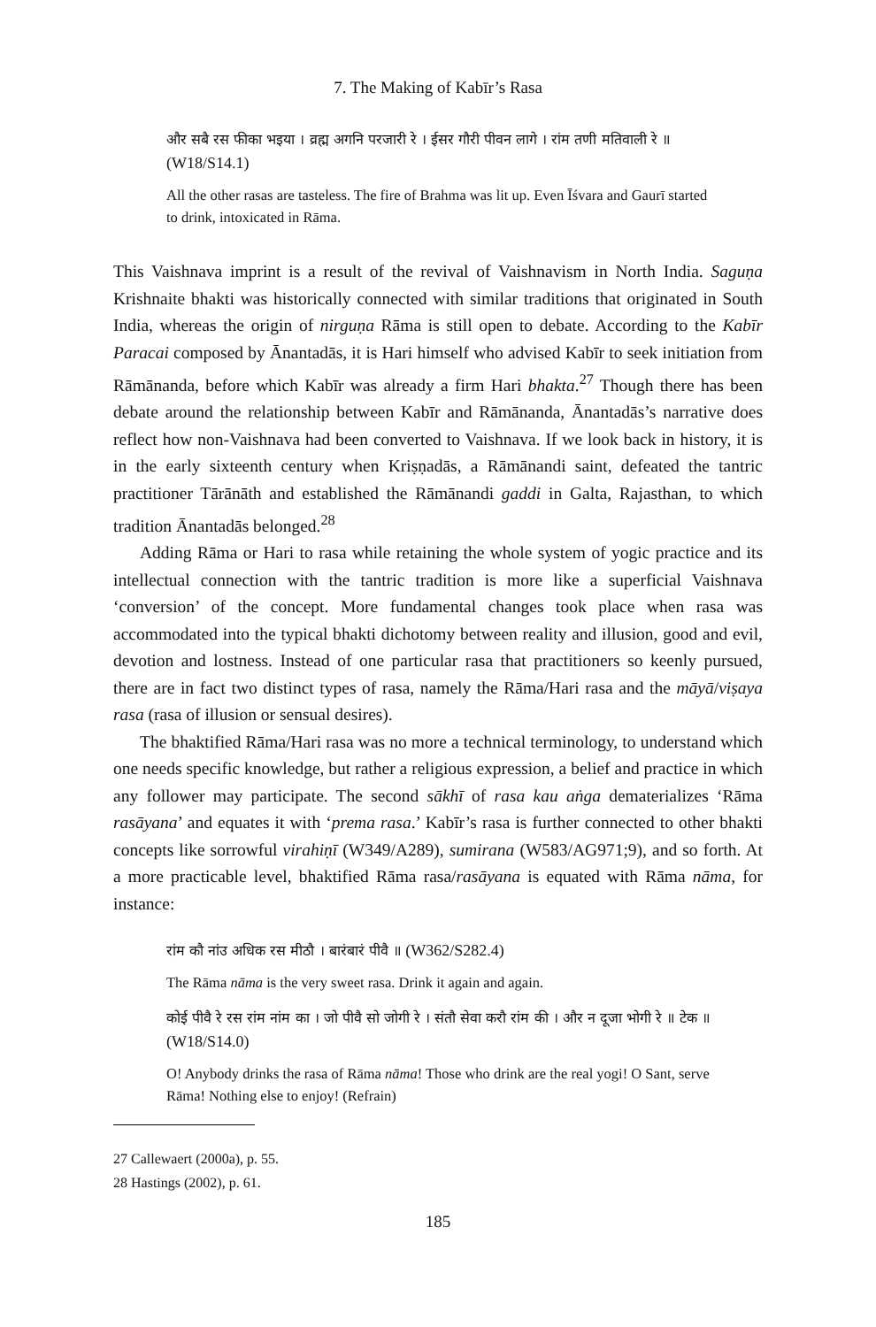7. The Making of Kabīr’s Rasa
और सबै रस फीका भइया । व्रह्म अगनि परजारी रे । ईसर गौरी पीवन लागे । रांम तणी मतिवाली रे ॥ (W18/S14.1)
All the other rasas are tasteless. The fire of Brahma was lit up. Even Īśvara and Gaurī started to drink, intoxicated in Rāma.
This Vaishnava imprint is a result of the revival of Vaishnavism in North India. Saguṇa Krishnaite bhakti was historically connected with similar traditions that originated in South India, whereas the origin of nirguṇa Rāma is still open to debate. According to the Kabīr Paracai composed by Ānantadās, it is Hari himself who advised Kabīr to seek initiation from Rāmānanda, before which Kabīr was already a firm Hari bhakta.<sup>27</sup> Though there has been debate around the relationship between Kabīr and Rāmānanda, Ānantadās’s narrative does reflect how non-Vaishnava had been converted to Vaishnava. If we look back in history, it is in the early sixteenth century when Kriṣṇadās, a Rāmānandi saint, defeated the tantric practitioner Tārānāth and established the Rāmānandi gaddi in Galta, Rajasthan, to which tradition Ānantadās belonged.<sup>28</sup>
Adding Rāma or Hari to rasa while retaining the whole system of yogic practice and its intellectual connection with the tantric tradition is more like a superficial Vaishnava ‘conversion’ of the concept. More fundamental changes took place when rasa was accommodated into the typical bhakti dichotomy between reality and illusion, good and evil, devotion and lostness. Instead of one particular rasa that practitioners so keenly pursued, there are in fact two distinct types of rasa, namely the Rāma/Hari rasa and the māyā/viṣaya rasa (rasa of illusion or sensual desires).
The bhaktified Rāma/Hari rasa was no more a technical terminology, to understand which one needs specific knowledge, but rather a religious expression, a belief and practice in which any follower may participate. The second sākhī of rasa kau aṅga dematerializes ‘Rāma rasāyana’ and equates it with ‘prema rasa.’ Kabīr’s rasa is further connected to other bhakti concepts like sorrowful virahiṇī (W349/A289), sumirana (W583/AG971;9), and so forth. At a more practicable level, bhaktified Rāma rasa/rasāyana is equated with Rāma nāma, for instance:
रांम कौ नांउ अधिक रस मीठौ । बारंबारं पीवै ॥ (W362/S282.4)
The Rāma nāma is the very sweet rasa. Drink it again and again.
कोई पीवै रे रस रांम नांम का । जो पीवै सो जोगी रे । संतौ सेवा करौ रांम की । और न दूजा भोगी रे ॥ टेक ॥ (W18/S14.0)
O! Anybody drinks the rasa of Rāma nāma! Those who drink are the real yogi! O Sant, serve Rāma! Nothing else to enjoy! (Refrain)
27 Callewaert (2000a), p. 55.
28 Hastings (2002), p. 61.
185